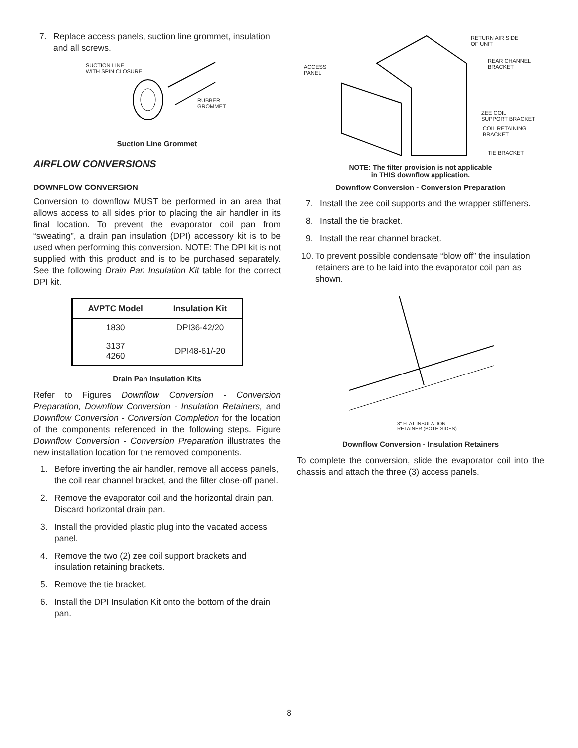7. Replace access panels, suction line grommet, insulation and all screws.
SUCTION LINE
WITH SPIN CLOSURE
RUBBER
GROMMET
Suction Line Grommet
AIRFLOW CONVERSIONS
DOWNFLOW CONVERSION
Conversion to downflow MUST be performed in an area that allows access to all sides prior to placing the air handler in its final location. To prevent the evaporator coil pan from “sweating”, a drain pan insulation (DPI) accessory kit is to be used when performing this conversion. NOTE: The DPI kit is not supplied with this product and is to be purchased separately. See the following Drain Pan Insulation Kit table for the correct DPI kit.
| AVPTC Model | Insulation Kit |
| --- | --- |
| 1830 | DPI36-42/20 |
| 3137 4260 | DPI48-61/-20 |
Drain Pan Insulation Kits
Refer to Figures Downflow Conversion - Conversion Preparation, Downflow Conversion - Insulation Retainers, and Downflow Conversion - Conversion Completion for the location of the components referenced in the following steps. Figure Downflow Conversion - Conversion Preparation illustrates the new installation location for the removed components.
1. Before inverting the air handler, remove all access panels, the coil rear channel bracket, and the filter close-off panel.
2. Remove the evaporator coil and the horizontal drain pan. Discard horizontal drain pan.
3. Install the provided plastic plug into the vacated access panel.
4. Remove the two (2) zee coil support brackets and insulation retaining brackets.
5. Remove the tie bracket.
6. Install the DPI Insulation Kit onto the bottom of the drain pan.
ACCESS
PANEL
RETURN AIR SIDE
OF UNIT
REAR CHANNEL
BRACKET
ZEE COIL
SUPPORT BRACKET
COIL RETAINING
BRACKET
TIE BRACKET
NOTE: The filter provision is not applicable
in THIS downflow application.
Downflow Conversion - Conversion Preparation
7. Install the zee coil supports and the wrapper stiffeners.
8. Install the tie bracket.
9. Install the rear channel bracket.
10. To prevent possible condensate “blow off” the insulation retainers are to be laid into the evaporator coil pan as shown.
3" FLAT INSULATION
RETAINER (BOTH SIDES)
Downflow Conversion - Insulation Retainers
To complete the conversion, slide the evaporator coil into the chassis and attach the three (3) access panels.
8